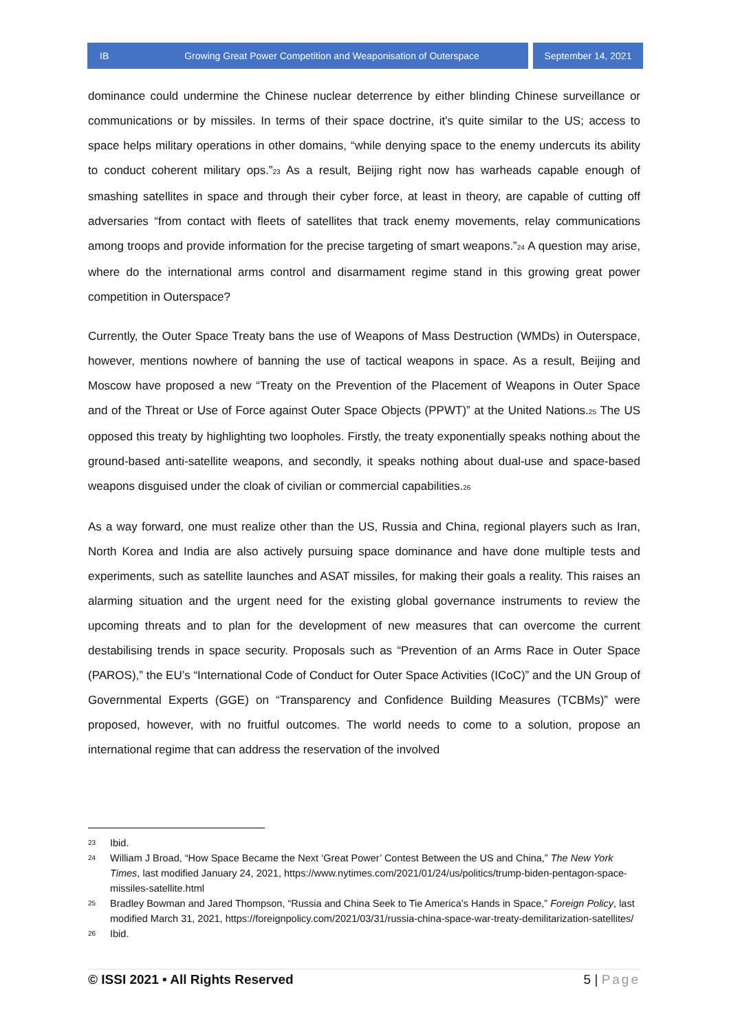IB Growing Great Power Competition and Weaponisation of Outerspace
September 14, 2021
dominance could undermine the Chinese nuclear deterrence by either blinding Chinese surveillance or communications or by missiles. In terms of their space doctrine, it's quite similar to the US; access to space helps military operations in other domains, “while denying space to the enemy undercuts its ability to conduct coherent military ops.”<sup>23</sup> As a result, Beijing right now has warheads capable enough of smashing satellites in space and through their cyber force, at least in theory, are capable of cutting off adversaries “from contact with fleets of satellites that track enemy movements, relay communications among troops and provide information for the precise targeting of smart weapons.”<sup>24</sup> A question may arise, where do the international arms control and disarmament regime stand in this growing great power competition in Outerspace?
Currently, the Outer Space Treaty bans the use of Weapons of Mass Destruction (WMDs) in Outerspace, however, mentions nowhere of banning the use of tactical weapons in space. As a result, Beijing and Moscow have proposed a new “Treaty on the Prevention of the Placement of Weapons in Outer Space and of the Threat or Use of Force against Outer Space Objects (PPWT)” at the United Nations.<sup>25</sup> The US opposed this treaty by highlighting two loopholes. Firstly, the treaty exponentially speaks nothing about the ground-based anti-satellite weapons, and secondly, it speaks nothing about dual-use and space-based weapons disguised under the cloak of civilian or commercial capabilities.<sup>26</sup>
As a way forward, one must realize other than the US, Russia and China, regional players such as Iran, North Korea and India are also actively pursuing space dominance and have done multiple tests and experiments, such as satellite launches and ASAT missiles, for making their goals a reality. This raises an alarming situation and the urgent need for the existing global governance instruments to review the upcoming threats and to plan for the development of new measures that can overcome the current destabilising trends in space security. Proposals such as “Prevention of an Arms Race in Outer Space (PAROS),” the EU’s “International Code of Conduct for Outer Space Activities (ICoC)” and the UN Group of Governmental Experts (GGE) on “Transparency and Confidence Building Measures (TCBMs)” were proposed, however, with no fruitful outcomes. The world needs to come to a solution, propose an international regime that can address the reservation of the involved
23 Ibid.
24 William J Broad, “How Space Became the Next ‘Great Power’ Contest Between the US and China,” The New York Times, last modified January 24, 2021, https://www.nytimes.com/2021/01/24/us/politics/trump-biden-pentagon-space-missiles-satellite.html
25 Bradley Bowman and Jared Thompson, “Russia and China Seek to Tie America’s Hands in Space,” Foreign Policy, last modified March 31, 2021, https://foreignpolicy.com/2021/03/31/russia-china-space-war-treaty-demilitarization-satellites/
26 Ibid.
© ISSI 2021 • All Rights Reserved 5 | Page